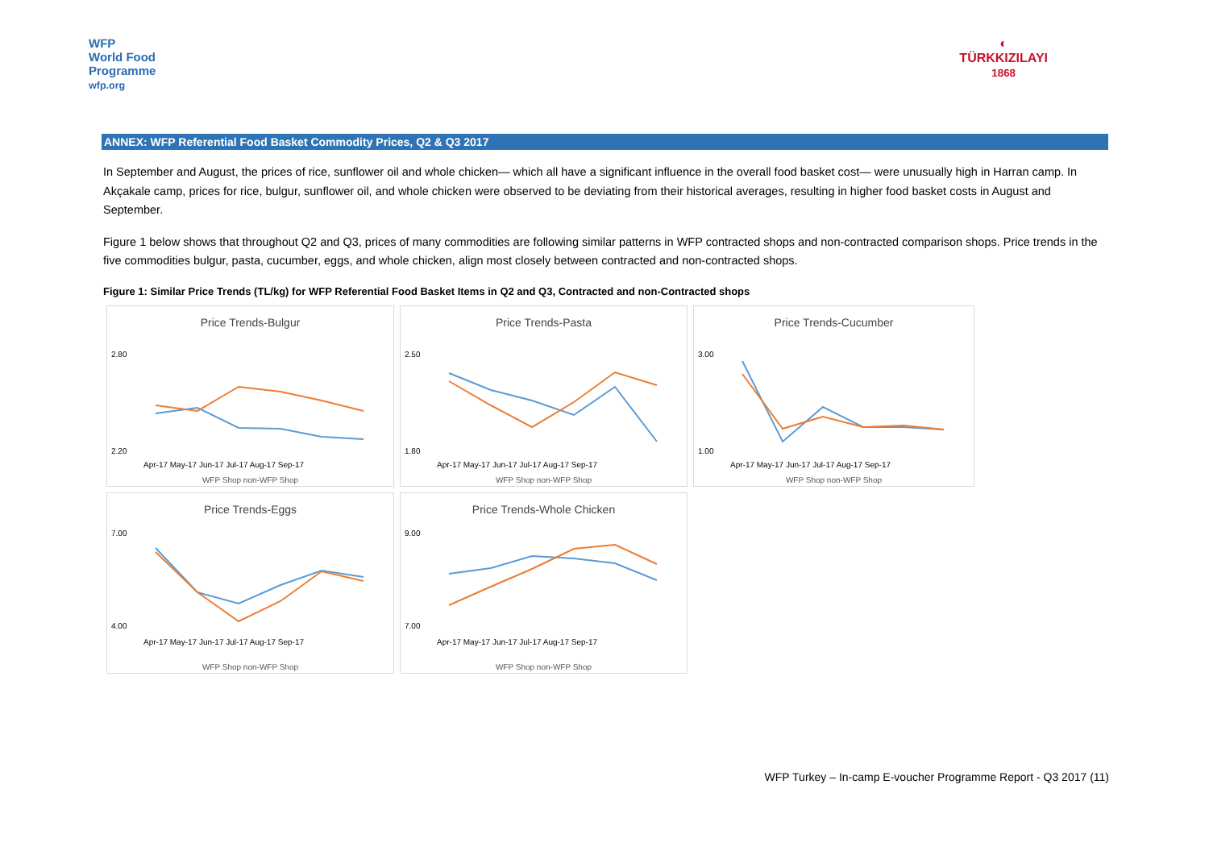WFP
World Food
Programme
wfp.org
◐
TÜRKKIZILAYI
1868
ANNEX: WFP Referential Food Basket Commodity Prices, Q2 & Q3 2017
In September and August, the prices of rice, sunflower oil and whole chicken— which all have a significant influence in the overall food basket cost— were unusually high in Harran camp. In Akçakale camp, prices for rice, bulgur, sunflower oil, and whole chicken were observed to be deviating from their historical averages, resulting in higher food basket costs in August and September.
Figure 1 below shows that throughout Q2 and Q3, prices of many commodities are following similar patterns in WFP contracted shops and non-contracted comparison shops. Price trends in the five commodities bulgur, pasta, cucumber, eggs, and whole chicken, align most closely between contracted and non-contracted shops.
Figure 1: Similar Price Trends (TL/kg) for WFP Referential Food Basket Items in Q2 and Q3, Contracted and non-Contracted shops
Price Trends-Bulgur
2.80
2.20
Apr-17 May-17 Jun-17 Jul-17 Aug-17 Sep-17
WFP Shop non-WFP Shop
Price Trends-Pasta
2.50
1.80
Apr-17 May-17 Jun-17 Jul-17 Aug-17 Sep-17
WFP Shop non-WFP Shop
Price Trends-Cucumber
3.00
1.00
Apr-17 May-17 Jun-17 Jul-17 Aug-17 Sep-17
WFP Shop non-WFP Shop
Price Trends-Eggs
7.00
4.00
Apr-17 May-17 Jun-17 Jul-17 Aug-17 Sep-17
WFP Shop non-WFP Shop
Price Trends-Whole Chicken
9.00
7.00
Apr-17 May-17 Jun-17 Jul-17 Aug-17 Sep-17
WFP Shop non-WFP Shop
WFP Turkey – In-camp E-voucher Programme Report - Q3 2017 (11)